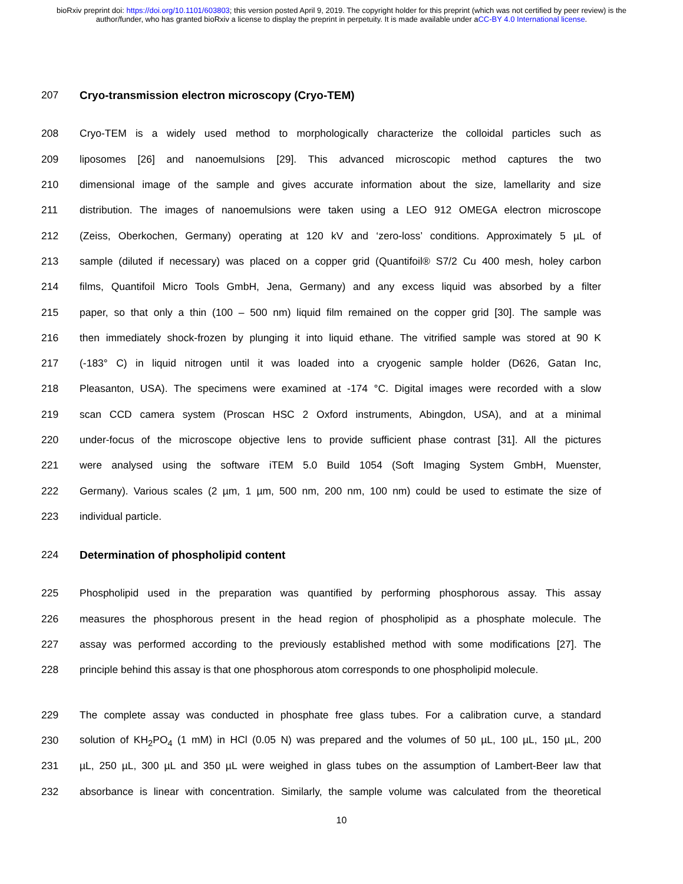bioRxiv preprint doi: https://doi.org/10.1101/603803; this version posted April 9, 2019. The copyright holder for this preprint (which was not certified by peer review) is the author/funder, who has granted bioRxiv a license to display the preprint in perpetuity. It is made available under aCC-BY 4.0 International license.
207 Cryo-transmission electron microscopy (Cryo-TEM)
208 Cryo-TEM is a widely used method to morphologically characterize the colloidal particles such as
209 liposomes [26] and nanoemulsions [29]. This advanced microscopic method captures the two
210 dimensional image of the sample and gives accurate information about the size, lamellarity and size
211 distribution. The images of nanoemulsions were taken using a LEO 912 OMEGA electron microscope
212 (Zeiss, Oberkochen, Germany) operating at 120 kV and ‘zero-loss’ conditions. Approximately 5 µL of
213 sample (diluted if necessary) was placed on a copper grid (Quantifoil® S7/2 Cu 400 mesh, holey carbon
214 films, Quantifoil Micro Tools GmbH, Jena, Germany) and any excess liquid was absorbed by a filter
215 paper, so that only a thin (100 – 500 nm) liquid film remained on the copper grid [30]. The sample was
216 then immediately shock-frozen by plunging it into liquid ethane. The vitrified sample was stored at 90 K
217 (-183° C) in liquid nitrogen until it was loaded into a cryogenic sample holder (D626, Gatan Inc,
218 Pleasanton, USA). The specimens were examined at -174 °C. Digital images were recorded with a slow
219 scan CCD camera system (Proscan HSC 2 Oxford instruments, Abingdon, USA), and at a minimal
220 under-focus of the microscope objective lens to provide sufficient phase contrast [31]. All the pictures
221 were analysed using the software iTEM 5.0 Build 1054 (Soft Imaging System GmbH, Muenster,
222 Germany). Various scales (2 µm, 1 µm, 500 nm, 200 nm, 100 nm) could be used to estimate the size of
223 individual particle.
224 Determination of phospholipid content
225 Phospholipid used in the preparation was quantified by performing phosphorous assay. This assay
226 measures the phosphorous present in the head region of phospholipid as a phosphate molecule. The
227 assay was performed according to the previously established method with some modifications [27]. The
228 principle behind this assay is that one phosphorous atom corresponds to one phospholipid molecule.
229 The complete assay was conducted in phosphate free glass tubes. For a calibration curve, a standard
230 solution of KH<sub>2</sub>PO<sub>4</sub> (1 mM) in HCl (0.05 N) was prepared and the volumes of 50 µL, 100 µL, 150 µL, 200
231 µL, 250 µL, 300 µL and 350 µL were weighed in glass tubes on the assumption of Lambert-Beer law that
232 absorbance is linear with concentration. Similarly, the sample volume was calculated from the theoretical
10